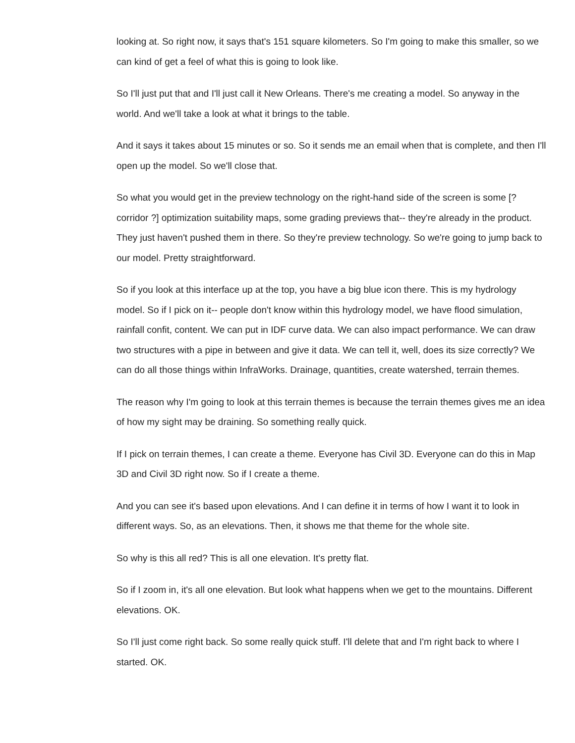looking at. So right now, it says that's 151 square kilometers. So I'm going to make this smaller, so we can kind of get a feel of what this is going to look like.
So I'll just put that and I'll just call it New Orleans. There's me creating a model. So anyway in the world. And we'll take a look at what it brings to the table.
And it says it takes about 15 minutes or so. So it sends me an email when that is complete, and then I'll open up the model. So we'll close that.
So what you would get in the preview technology on the right-hand side of the screen is some [? corridor ?] optimization suitability maps, some grading previews that-- they're already in the product. They just haven't pushed them in there. So they're preview technology. So we're going to jump back to our model. Pretty straightforward.
So if you look at this interface up at the top, you have a big blue icon there. This is my hydrology model. So if I pick on it-- people don't know within this hydrology model, we have flood simulation, rainfall confit, content. We can put in IDF curve data. We can also impact performance. We can draw two structures with a pipe in between and give it data. We can tell it, well, does its size correctly? We can do all those things within InfraWorks. Drainage, quantities, create watershed, terrain themes.
The reason why I'm going to look at this terrain themes is because the terrain themes gives me an idea of how my sight may be draining. So something really quick.
If I pick on terrain themes, I can create a theme. Everyone has Civil 3D. Everyone can do this in Map 3D and Civil 3D right now. So if I create a theme.
And you can see it's based upon elevations. And I can define it in terms of how I want it to look in different ways. So, as an elevations. Then, it shows me that theme for the whole site.
So why is this all red? This is all one elevation. It's pretty flat.
So if I zoom in, it's all one elevation. But look what happens when we get to the mountains. Different elevations. OK.
So I'll just come right back. So some really quick stuff. I'll delete that and I'm right back to where I started. OK.